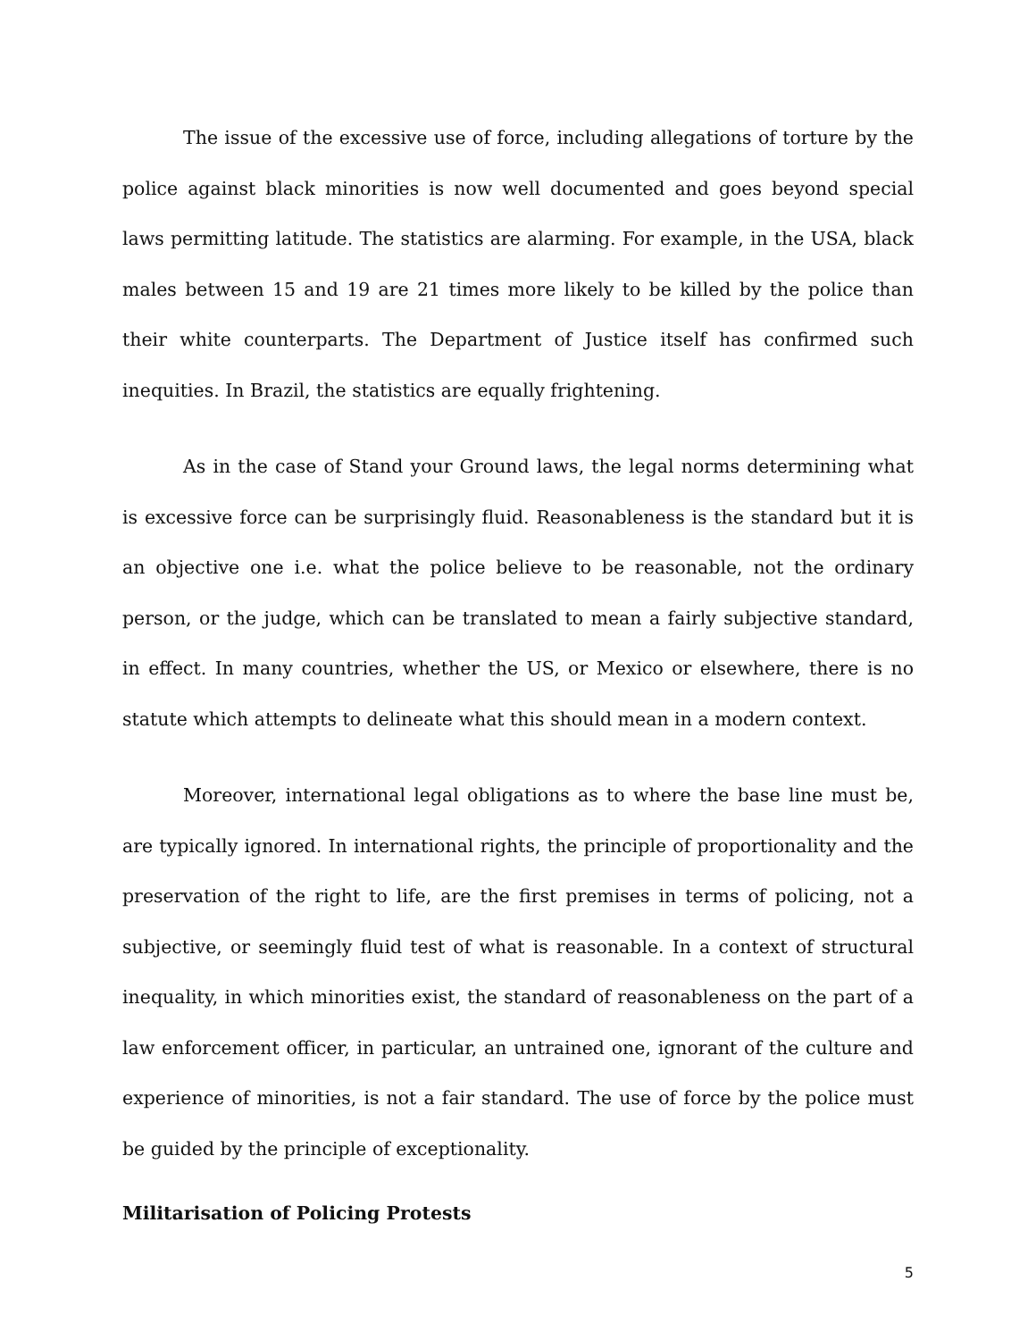The issue of the excessive use of force, including allegations of torture by the police against black minorities is now well documented and goes beyond special laws permitting latitude. The statistics are alarming. For example, in the USA, black males between 15 and 19 are 21 times more likely to be killed by the police than their white counterparts. The Department of Justice itself has confirmed such inequities. In Brazil, the statistics are equally frightening.
As in the case of Stand your Ground laws, the legal norms determining what is excessive force can be surprisingly fluid. Reasonableness is the standard but it is an objective one i.e. what the police believe to be reasonable, not the ordinary person, or the judge, which can be translated to mean a fairly subjective standard, in effect. In many countries, whether the US, or Mexico or elsewhere, there is no statute which attempts to delineate what this should mean in a modern context.
Moreover, international legal obligations as to where the base line must be, are typically ignored. In international rights, the principle of proportionality and the preservation of the right to life, are the first premises in terms of policing, not a subjective, or seemingly fluid test of what is reasonable. In a context of structural inequality, in which minorities exist, the standard of reasonableness on the part of a law enforcement officer, in particular, an untrained one, ignorant of the culture and experience of minorities, is not a fair standard. The use of force by the police must be guided by the principle of exceptionality.
Militarisation of Policing Protests
5